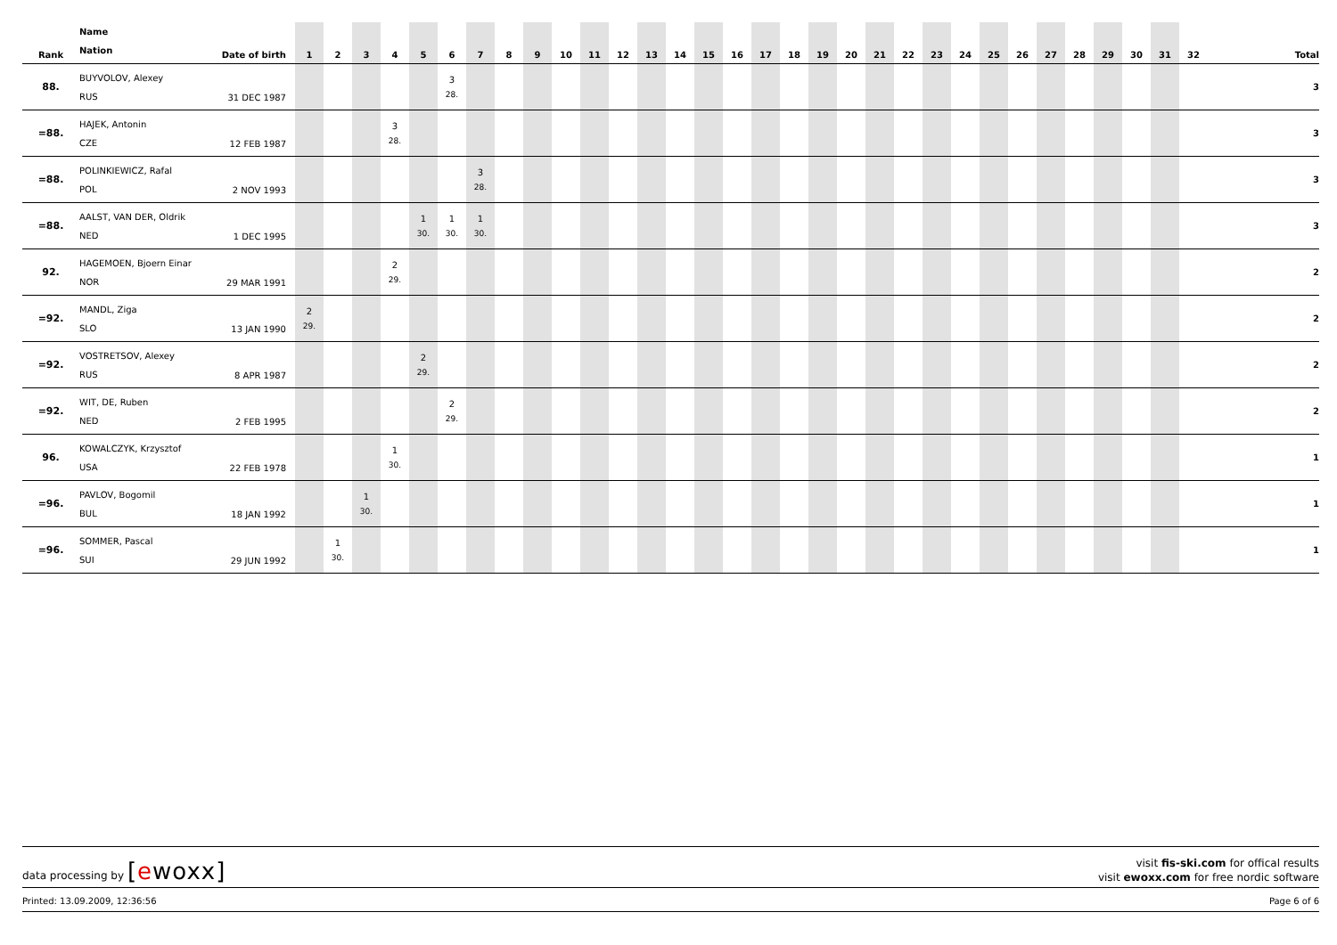| Rank | Name Nation | Date of birth | 1 | 2 | 3 | 4 | 5 | 6 | 7 | 8 | 9 | 10 | 11 | 12 | 13 | 14 | 15 | 16 | 17 | 18 | 19 | 20 | 21 | 22 | 23 | 24 | 25 | 26 | 27 | 28 | 29 | 30 | 31 | 32 | Total |
| --- | --- | --- | --- | --- | --- | --- | --- | --- | --- | --- | --- | --- | --- | --- | --- | --- | --- | --- | --- | --- | --- | --- | --- | --- | --- | --- | --- | --- | --- | --- | --- | --- | --- | --- | --- |
| 88. | BUYVOLOV, Alexey RUS | 31 DEC 1987 | | | | | | 3 28. | | | | | | | | | | | | | | | | | | | | | | | | | | | 3 |
| =88. | HAJEK, Antonin CZE | 12 FEB 1987 | | | | 3 28. | | | | | | | | | | | | | | | | | | | | | | | | | | | | | 3 |
| =88. | POLINKIEWICZ, Rafal POL | 2 NOV 1993 | | | | | | | 3 28. | | | | | | | | | | | | | | | | | | | | | | | | | | 3 |
| =88. | AALST, VAN DER, Oldrik NED | 1 DEC 1995 | | | | | 1 30. | 1 30. | 1 30. | | | | | | | | | | | | | | | | | | | | | | | | | | 3 |
| 92. | HAGEMOEN, Bjoern Einar NOR | 29 MAR 1991 | | | | 2 29. | | | | | | | | | | | | | | | | | | | | | | | | | | | | | 2 |
| =92. | MANDL, Ziga SLO | 13 JAN 1990 | 2 29. | | | | | | | | | | | | | | | | | | | | | | | | | | | | | | | | 2 |
| =92. | VOSTRETSOV, Alexey RUS | 8 APR 1987 | | | | | 2 29. | | | | | | | | | | | | | | | | | | | | | | | | | | | | 2 |
| =92. | WIT, DE, Ruben NED | 2 FEB 1995 | | | | | | 2 29. | | | | | | | | | | | | | | | | | | | | | | | | | | | 2 |
| 96. | KOWALCZYK, Krzysztof USA | 22 FEB 1978 | | | | 1 30. | | | | | | | | | | | | | | | | | | | | | | | | | | | | | 1 |
| =96. | PAVLOV, Bogomil BUL | 18 JAN 1992 | | | 1 30. | | | | | | | | | | | | | | | | | | | | | | | | | | | | | | 1 |
| =96. | SOMMER, Pascal SUI | 29 JUN 1992 | | 1 30. | | | | | | | | | | | | | | | | | | | | | | | | | | | | | | | 1 |
data processing by [ewoxx]
visit fis-ski.com for offical results
visit ewoxx.com for free nordic software
Printed: 13.09.2009, 12:36:56 Page 6 of 6